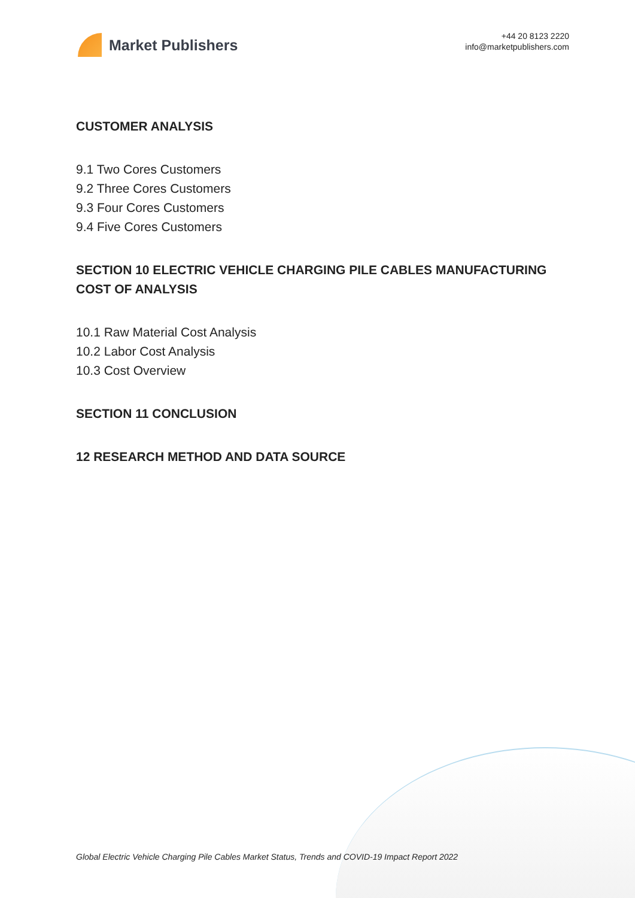Market Publishers
+44 20 8123 2220
info@marketpublishers.com
CUSTOMER ANALYSIS
9.1 Two Cores Customers
9.2 Three Cores Customers
9.3 Four Cores Customers
9.4 Five Cores Customers
SECTION 10 ELECTRIC VEHICLE CHARGING PILE CABLES MANUFACTURING COST OF ANALYSIS
10.1 Raw Material Cost Analysis
10.2 Labor Cost Analysis
10.3 Cost Overview
SECTION 11 CONCLUSION
12 RESEARCH METHOD AND DATA SOURCE
Global Electric Vehicle Charging Pile Cables Market Status, Trends and COVID-19 Impact Report 2022